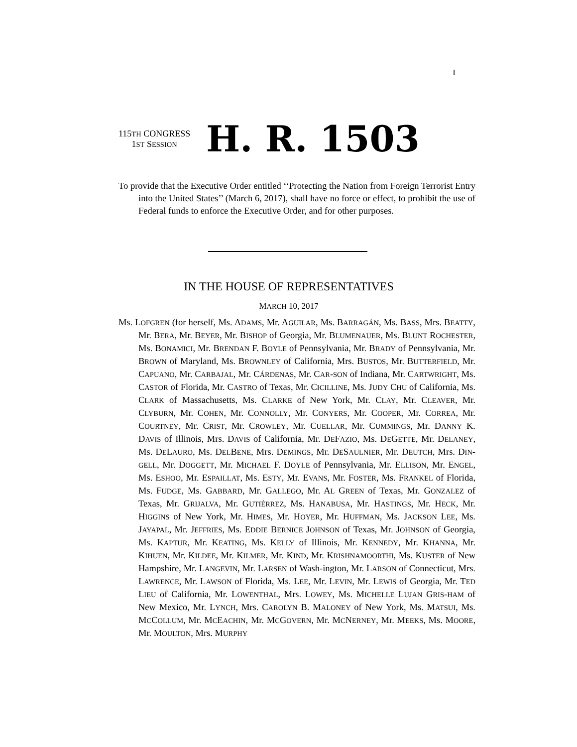I
115TH CONGRESS
1ST SESSION
H. R. 1503
To provide that the Executive Order entitled ‘‘Protecting the Nation from Foreign Terrorist Entry into the United States’’ (March 6, 2017), shall have no force or effect, to prohibit the use of Federal funds to enforce the Executive Order, and for other purposes.
IN THE HOUSE OF REPRESENTATIVES
MARCH 10, 2017
Ms. LOFGREN (for herself, Ms. ADAMS, Mr. AGUILAR, Ms. BARRAGÁN, Ms. BASS, Mrs. BEATTY, Mr. BERA, Mr. BEYER, Mr. BISHOP of Georgia, Mr. BLUMENAUER, Ms. BLUNT ROCHESTER, Ms. BONAMICI, Mr. BRENDAN F. BOYLE of Pennsylvania, Mr. BRADY of Pennsylvania, Mr. BROWN of Maryland, Ms. BROWNLEY of California, Mrs. BUSTOS, Mr. BUTTERFIELD, Mr. CAPUANO, Mr. CARBAJAL, Mr. CÁRDENAS, Mr. CAR-SON of Indiana, Mr. CARTWRIGHT, Ms. CASTOR of Florida, Mr. CASTRO of Texas, Mr. CICILLINE, Ms. JUDY CHU of California, Ms. CLARK of Massachusetts, Ms. CLARKE of New York, Mr. CLAY, Mr. CLEAVER, Mr. CLYBURN, Mr. COHEN, Mr. CONNOLLY, Mr. CONYERS, Mr. COOPER, Mr. CORREA, Mr. COURTNEY, Mr. CRIST, Mr. CROWLEY, Mr. CUELLAR, Mr. CUMMINGS, Mr. DANNY K. DAVIS of Illinois, Mrs. DAVIS of California, Mr. DEFAZIO, Ms. DEGETTE, Mr. DELANEY, Ms. DELAURO, Ms. DELBENE, Mrs. DEMINGS, Mr. DESAULNIER, Mr. DEUTCH, Mrs. DIN-GELL, Mr. DOGGETT, Mr. MICHAEL F. DOYLE of Pennsylvania, Mr. ELLISON, Mr. ENGEL, Ms. ESHOO, Mr. ESPAILLAT, Ms. ESTY, Mr. EVANS, Mr. FOSTER, Ms. FRANKEL of Florida, Ms. FUDGE, Ms. GABBARD, Mr. GALLEGO, Mr. AL GREEN of Texas, Mr. GONZALEZ of Texas, Mr. GRIJALVA, Mr. GUTIÉRREZ, Ms. HANABUSA, Mr. HASTINGS, Mr. HECK, Mr. HIGGINS of New York, Mr. HIMES, Mr. HOYER, Mr. HUFFMAN, Ms. JACKSON LEE, Ms. JAYAPAL, Mr. JEFFRIES, Ms. EDDIE BERNICE JOHNSON of Texas, Mr. JOHNSON of Georgia, Ms. KAPTUR, Mr. KEATING, Ms. KELLY of Illinois, Mr. KENNEDY, Mr. KHANNA, Mr. KIHUEN, Mr. KILDEE, Mr. KILMER, Mr. KIND, Mr. KRISHNAMOORTHI, Ms. KUSTER of New Hampshire, Mr. LANGEVIN, Mr. LARSEN of Wash-ington, Mr. LARSON of Connecticut, Mrs. LAWRENCE, Mr. LAWSON of Florida, Ms. LEE, Mr. LEVIN, Mr. LEWIS of Georgia, Mr. TED LIEU of California, Mr. LOWENTHAL, Mrs. LOWEY, Ms. MICHELLE LUJAN GRIS-HAM of New Mexico, Mr. LYNCH, Mrs. CAROLYN B. MALONEY of New York, Ms. MATSUI, Ms. MCCOLLUM, Mr. MCEACHIN, Mr. MCGOVERN, Mr. MCNERNEY, Mr. MEEKS, Ms. MOORE, Mr. MOULTON, Mrs. MURPHY